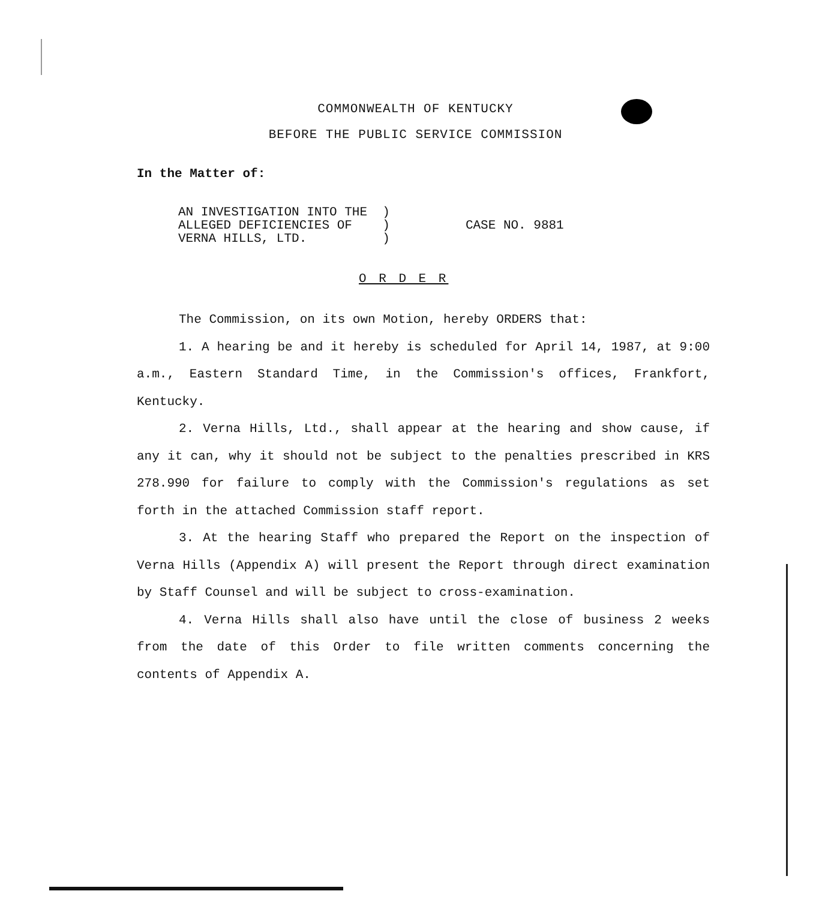COMMONWEALTH OF KENTUCKY
BEFORE THE PUBLIC SERVICE COMMISSION
In the Matter of:
AN INVESTIGATION INTO THE ) ALLEGED DEFICIENCIES OF ) CASE NO. 9881 VERNA HILLS, LTD. )
O R D E R
The Commission, on its own Motion, hereby ORDERS that:
1. A hearing be and it hereby is scheduled for April 14, 1987, at 9:00 a.m., Eastern Standard Time, in the Commission's offices, Frankfort, Kentucky.
2. Verna Hills, Ltd., shall appear at the hearing and show cause, if any it can, why it should not be subject to the penalties prescribed in KRS 278.990 for failure to comply with the Commission's regulations as set forth in the attached Commission staff report.
3. At the hearing Staff who prepared the Report on the inspection of Verna Hills (Appendix A) will present the Report through direct examination by Staff Counsel and will be subject to cross-examination.
4. Verna Hills shall also have until the close of business 2 weeks from the date of this Order to file written comments concerning the contents of Appendix A.